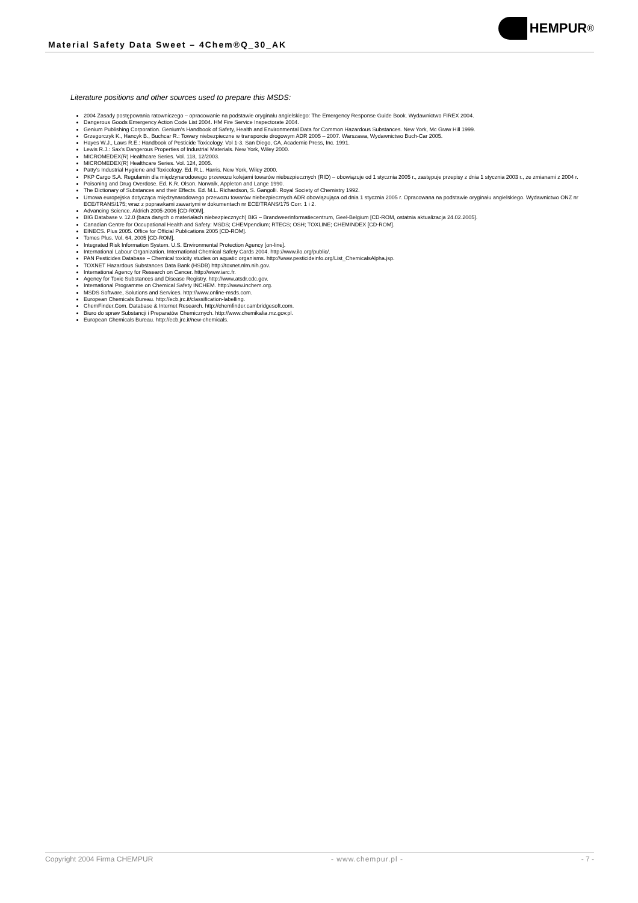Material Safety Data Sweet – 4Chem®Q_30_AK
HEMPUR<sup>®</sup>
Literature positions and other sources used to prepare this MSDS:
2004 Zasady postępowania ratowniczego – opracowanie na podstawie oryginału angielskiego: The Emergency Response Guide Book. Wydawnictwo FIREX 2004.
Dangerous Goods Emergency Action Code List 2004. HM Fire Service Inspectorate 2004.
Genium Publishing Corporation. Genium’s Handbook of Safety, Health and Environmental Data for Common Hazardous Substances. New York, Mc Graw Hill 1999.
Grzegorczyk K., Hancyk B., Buchcar R.: Towary niebezpieczne w transporcie drogowym ADR 2005 – 2007. Warszawa, Wydawnictwo Buch-Car 2005.
Hayes W.J., Laws R.E.: Handbook of Pesticide Toxicology. Vol 1-3. San Diego, CA, Academic Press, Inc. 1991.
Lewis R.J.: Sax’s Dangerous Properties of Industrial Materials. New York, Wiley 2000.
MICROMEDEX(R) Healthcare Series. Vol. 118, 12/2003.
MICROMEDEX(R) Healthcare Series. Vol. 124, 2005.
Patty’s Industrial Hygiene and Toxicology. Ed. R.L. Harris. New York, Wiley 2000.
PKP Cargo S.A. Regulamin dla międzynarodowego przewozu kolejami towarów niebezpiecznych (RID) – obowiązuje od 1 stycznia 2005 r., zastępuje przepisy z dnia 1 stycznia 2003 r., ze zmianami z 2004 r.
Poisoning and Drug Overdose. Ed. K.R. Olson. Norwalk, Appleton and Lange 1990.
The Dictionary of Substances and their Effects. Ed. M.L. Richardson, S. Gangolli. Royal Society of Chemistry 1992.
Umowa europejska dotycząca międzynarodowego przewozu towarów niebezpiecznych ADR obowiązująca od dnia 1 stycznia 2005 r. Opracowana na podstawie oryginału angielskiego. Wydawnictwo ONZ nr ECE/TRANS/175; wraz z poprawkami zawartymi w dokumentach nr ECE/TRANS/175 Corr. 1 i 2.
Advancing Science. Aldrich 2005-2006 [CD-ROM].
BIG Database v. 12.0 (baza danych o materiałach niebezpiecznych) BIG – Brandweerinformatiecentrum, Geel-Belgium [CD-ROM, ostatnia aktualizacja 24.02.2005].
Canadian Centre for Occupational Health and Safety: MSDS; CHEMpendium; RTECS; OSH; TOXLINE; CHEMINDEX [CD-ROM].
EINECS. Plus 2005. Office for Official Publications 2005 [CD-ROM].
Tomes Plus. Vol. 64, 2005 [CD-ROM].
Integrated Risk Information System. U.S. Environmental Protection Agency [on-line].
International Labour Organization. International Chemical Safety Cards 2004. http://www.ilo.org/public/.
PAN Pesticides Database – Chemical toxicity studies on aquatic organisms. http://www.pesticideinfo.org/List_ChemicalsAlpha.jsp.
TOXNET Hazardous Substances Data Bank (HSDB) http://toxnet.nlm.nih.gov.
International Agency for Research on Cancer. http://www.iarc.fr.
Agency for Toxic Substances and Disease Registry. http://www.atsdr.cdc.gov.
International Programme on Chemical Safety INCHEM. http://www.inchem.org.
MSDS Software, Solutions and Services. http://www.online-msds.com.
European Chemicals Bureau. http://ecb.jrc.it/classification-labelling.
ChemFinder.Com. Database & Internet Research. http://chemfinder.cambridgesoft.com.
Biuro do spraw Substancji i Preparatów Chemicznych. http://www.chemikalia.mz.gov.pl.
European Chemicals Bureau. http://ecb.jrc.it/new-chemicals.
Copyright 2004 Firma CHEMPUR - www.chempur.pl - - 7 -